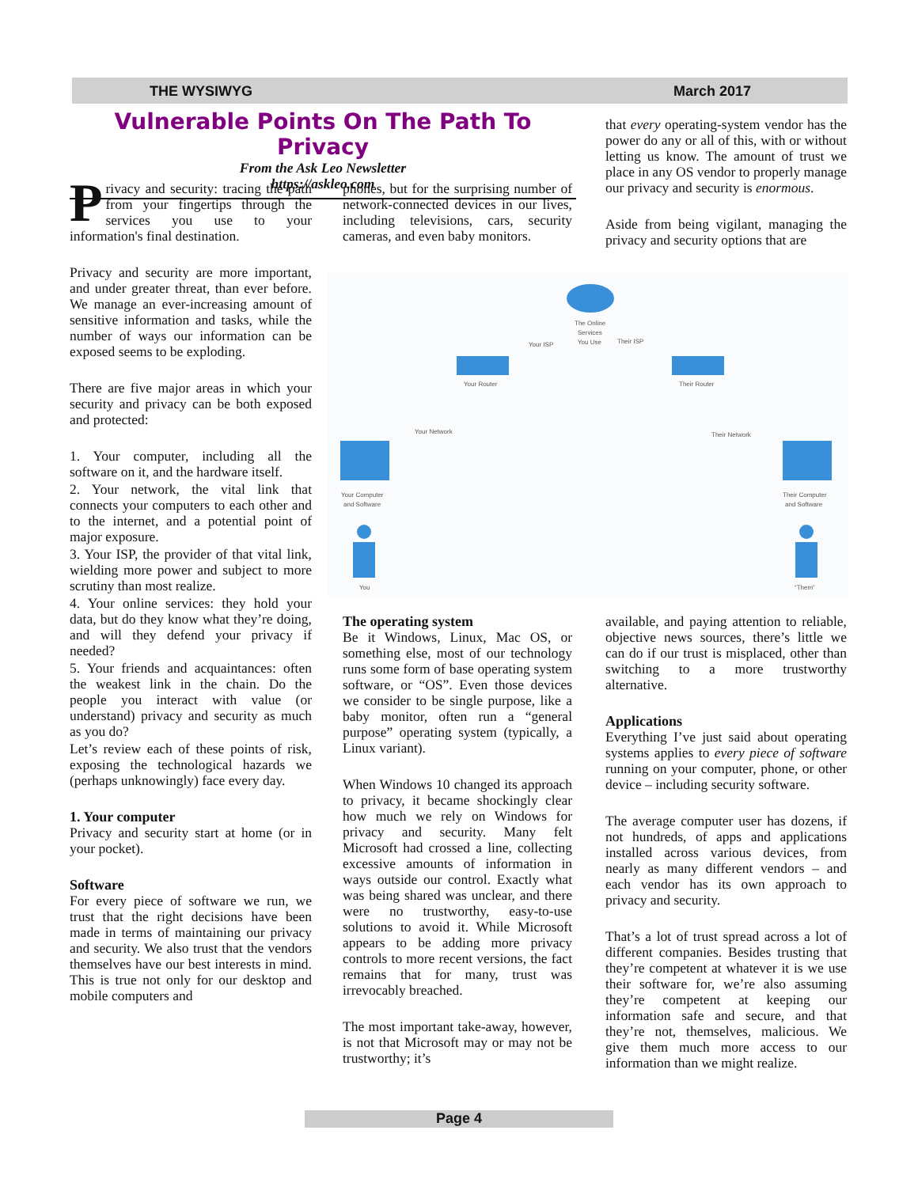THE WYSIWYG March 2017
Vulnerable Points On The Path To Privacy
From the Ask Leo Newsletter
https://askleo.com
Privacy and security: tracing the path from your fingertips through the services you use to your information's final destination.
Privacy and security are more important, and under greater threat, than ever before. We manage an ever-increasing amount of sensitive information and tasks, while the number of ways our information can be exposed seems to be exploding.
There are five major areas in which your security and privacy can be both exposed and protected:
1. Your computer, including all the software on it, and the hardware itself.
2. Your network, the vital link that connects your computers to each other and to the internet, and a potential point of major exposure.
3. Your ISP, the provider of that vital link, wielding more power and subject to more scrutiny than most realize.
4. Your online services: they hold your data, but do they know what they’re doing, and will they defend your privacy if needed?
5. Your friends and acquaintances: often the weakest link in the chain. Do the people you interact with value (or understand) privacy and security as much as you do?
Let’s review each of these points of risk, exposing the technological hazards we (perhaps unknowingly) face every day.
1. Your computer
Privacy and security start at home (or in your pocket).
Software
For every piece of software we run, we trust that the right decisions have been made in terms of maintaining our privacy and security. We also trust that the vendors themselves have our best interests in mind. This is true not only for our desktop and mobile computers and
phones, but for the surprising number of network-connected devices in our lives, including televisions, cars, security cameras, and even baby monitors.
that every operating-system vendor has the power do any or all of this, with or without letting us know. The amount of trust we place in any OS vendor to properly manage our privacy and security is enormous.
Aside from being vigilant, managing the privacy and security options that are
The Online
Services
You Use
Your ISP
Their ISP
Your Router
Their Router
Your Network
Their Network
Your Computer
and Software
Their Computer
and Software
You
“Them”
The operating system
Be it Windows, Linux, Mac OS, or something else, most of our technology runs some form of base operating system software, or “OS”. Even those devices we consider to be single purpose, like a baby monitor, often run a “general purpose” operating system (typically, a Linux variant).
When Windows 10 changed its approach to privacy, it became shockingly clear how much we rely on Windows for privacy and security. Many felt Microsoft had crossed a line, collecting excessive amounts of information in ways outside our control. Exactly what was being shared was unclear, and there were no trustworthy, easy-to-use solutions to avoid it. While Microsoft appears to be adding more privacy controls to more recent versions, the fact remains that for many, trust was irrevocably breached.
The most important take-away, however, is not that Microsoft may or may not be trustworthy; it’s
available, and paying attention to reliable, objective news sources, there’s little we can do if our trust is misplaced, other than switching to a more trustworthy alternative.
Applications
Everything I’ve just said about operating systems applies to every piece of software running on your computer, phone, or other device – including security software.
The average computer user has dozens, if not hundreds, of apps and applications installed across various devices, from nearly as many different vendors – and each vendor has its own approach to privacy and security.
That’s a lot of trust spread across a lot of different companies. Besides trusting that they’re competent at whatever it is we use their software for, we’re also assuming they’re competent at keeping our information safe and secure, and that they’re not, themselves, malicious. We give them much more access to our information than we might realize.
Page 4